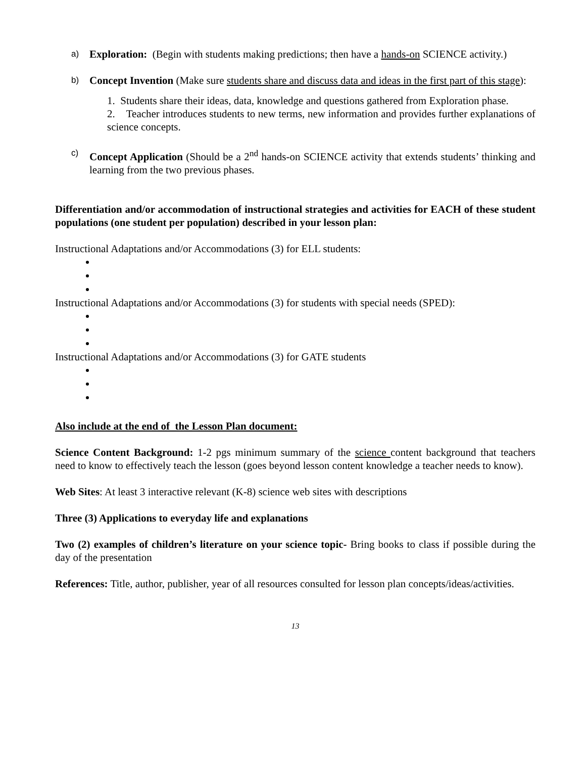a)
Exploration: (Begin with students making predictions; then have a hands-on SCIENCE activity.)
b)
Concept Invention (Make sure students share and discuss data and ideas in the first part of this stage):
1. Students share their ideas, data, knowledge and questions gathered from Exploration phase.
2. Teacher introduces students to new terms, new information and provides further explanations of science concepts.
c)
Concept Application (Should be a 2<sup>nd</sup> hands-on SCIENCE activity that extends students’ thinking and learning from the two previous phases.
Differentiation and/or accommodation of instructional strategies and activities for EACH of these student populations (one student per population) described in your lesson plan:
Instructional Adaptations and/or Accommodations (3) for ELL students:
Instructional Adaptations and/or Accommodations (3) for students with special needs (SPED):
Instructional Adaptations and/or Accommodations (3) for GATE students
Also include at the end of the Lesson Plan document:
Science Content Background: 1-2 pgs minimum summary of the science content background that teachers need to know to effectively teach the lesson (goes beyond lesson content knowledge a teacher needs to know).
Web Sites: At least 3 interactive relevant (K-8) science web sites with descriptions
Three (3) Applications to everyday life and explanations
Two (2) examples of children’s literature on your science topic- Bring books to class if possible during the day of the presentation
References: Title, author, publisher, year of all resources consulted for lesson plan concepts/ideas/activities.
13